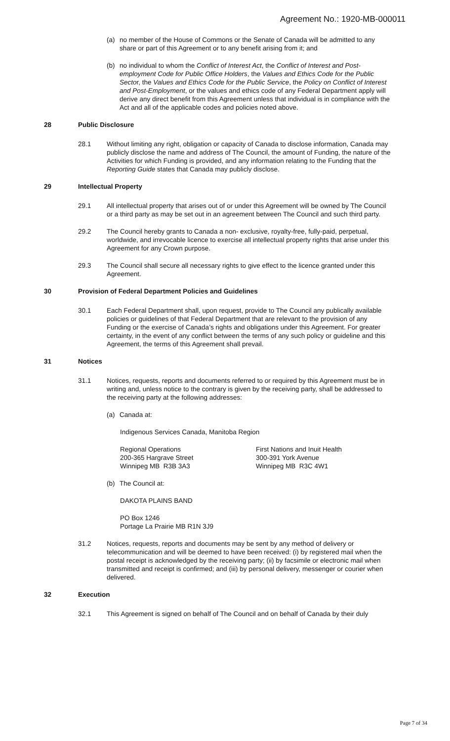Agreement No.: 1920-MB-000011
(a) no member of the House of Commons or the Senate of Canada will be admitted to any share or part of this Agreement or to any benefit arising from it; and
(b) no individual to whom the Conflict of Interest Act, the Conflict of Interest and Post-employment Code for Public Office Holders, the Values and Ethics Code for the Public Sector, the Values and Ethics Code for the Public Service, the Policy on Conflict of Interest and Post-Employment, or the values and ethics code of any Federal Department apply will derive any direct benefit from this Agreement unless that individual is in compliance with the Act and all of the applicable codes and policies noted above.
28 Public Disclosure
28.1 Without limiting any right, obligation or capacity of Canada to disclose information, Canada may publicly disclose the name and address of The Council, the amount of Funding, the nature of the Activities for which Funding is provided, and any information relating to the Funding that the Reporting Guide states that Canada may publicly disclose.
29 Intellectual Property
29.1 All intellectual property that arises out of or under this Agreement will be owned by The Council or a third party as may be set out in an agreement between The Council and such third party.
29.2 The Council hereby grants to Canada a non- exclusive, royalty-free, fully-paid, perpetual, worldwide, and irrevocable licence to exercise all intellectual property rights that arise under this Agreement for any Crown purpose.
29.3 The Council shall secure all necessary rights to give effect to the licence granted under this Agreement.
30 Provision of Federal Department Policies and Guidelines
30.1 Each Federal Department shall, upon request, provide to The Council any publically available policies or guidelines of that Federal Department that are relevant to the provision of any Funding or the exercise of Canada’s rights and obligations under this Agreement. For greater certainty, in the event of any conflict between the terms of any such policy or guideline and this Agreement, the terms of this Agreement shall prevail.
31 Notices
31.1 Notices, requests, reports and documents referred to or required by this Agreement must be in writing and, unless notice to the contrary is given by the receiving party, shall be addressed to the receiving party at the following addresses:
(a) Canada at:
Indigenous Services Canada, Manitoba Region
Regional Operations
200-365 Hargrave Street
Winnipeg MB R3B 3A3
First Nations and Inuit Health
300-391 York Avenue
Winnipeg MB R3C 4W1
(b) The Council at:
DAKOTA PLAINS BAND
PO Box 1246
Portage La Prairie MB R1N 3J9
31.2 Notices, requests, reports and documents may be sent by any method of delivery or telecommunication and will be deemed to have been received: (i) by registered mail when the postal receipt is acknowledged by the receiving party; (ii) by facsimile or electronic mail when transmitted and receipt is confirmed; and (iii) by personal delivery, messenger or courier when delivered.
32 Execution
32.1 This Agreement is signed on behalf of The Council and on behalf of Canada by their duly
Page 7 of 34